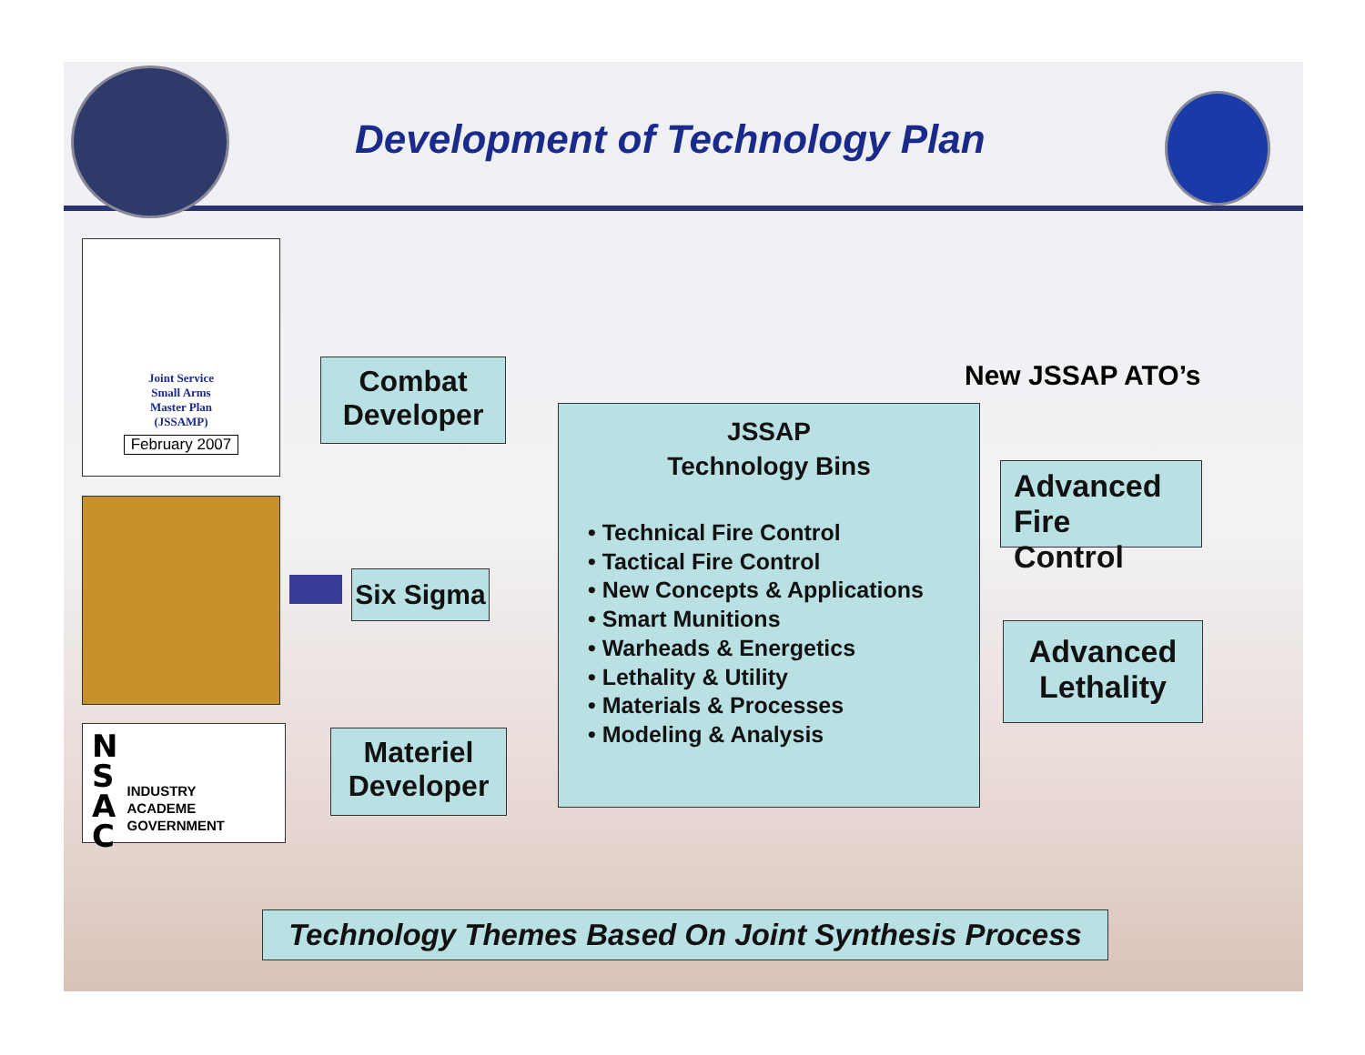Development of Technology Plan
Joint Service
Small Arms
Master Plan
(JSSAMP)
February 2007
N
S
A
C
INDUSTRY
ACADEME
GOVERNMENT
Combat
Developer
Six Sigma
Materiel
Developer
JSSAP
Technology Bins
• Technical Fire Control
• Tactical Fire Control
• New Concepts & Applications
• Smart Munitions
• Warheads & Energetics
• Lethality & Utility
• Materials & Processes
• Modeling & Analysis
New JSSAP ATO’s
Advanced
Fire Control
Advanced
Lethality
Technology Themes Based On Joint Synthesis Process